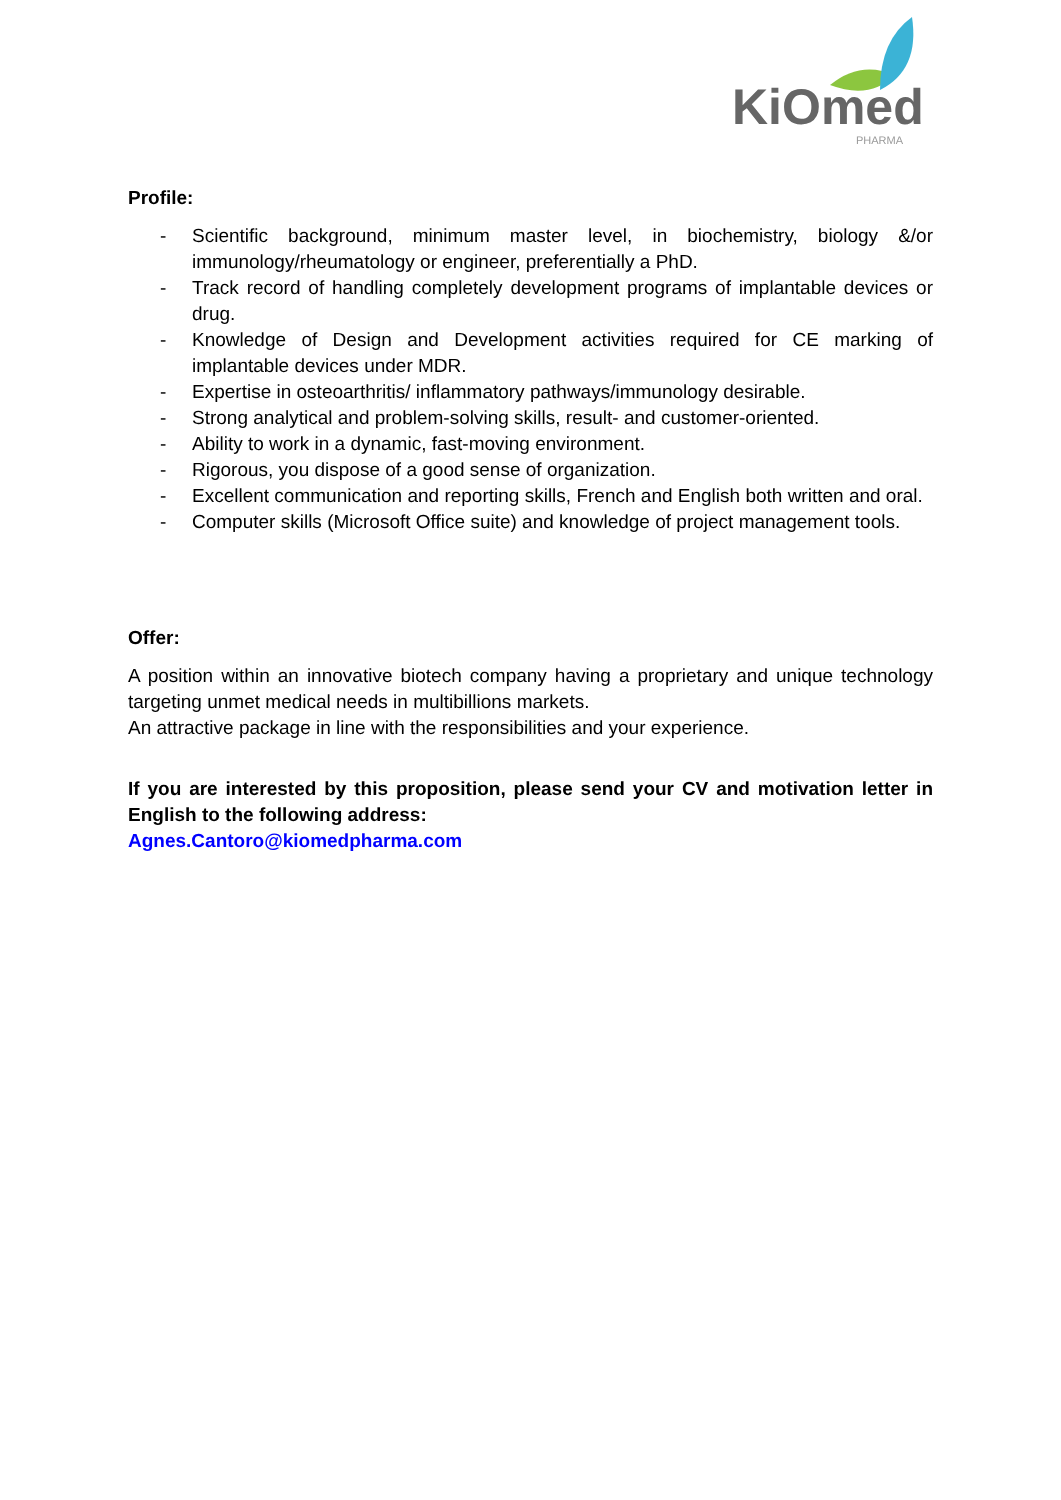KiOmed PHARMA
Profile:
- Scientific background, minimum master level, in biochemistry, biology &/or immunology/rheumatology or engineer, preferentially a PhD.
- Track record of handling completely development programs of implantable devices or drug.
- Knowledge of Design and Development activities required for CE marking of implantable devices under MDR.
- Expertise in osteoarthritis/ inflammatory pathways/immunology desirable.
- Strong analytical and problem-solving skills, result- and customer-oriented.
- Ability to work in a dynamic, fast-moving environment.
- Rigorous, you dispose of a good sense of organization.
- Excellent communication and reporting skills, French and English both written and oral.
- Computer skills (Microsoft Office suite) and knowledge of project management tools.
Offer:
A position within an innovative biotech company having a proprietary and unique technology targeting unmet medical needs in multibillions markets.
An attractive package in line with the responsibilities and your experience.
If you are interested by this proposition, please send your CV and motivation letter in English to the following address:
Agnes.Cantoro@kiomedpharma.com